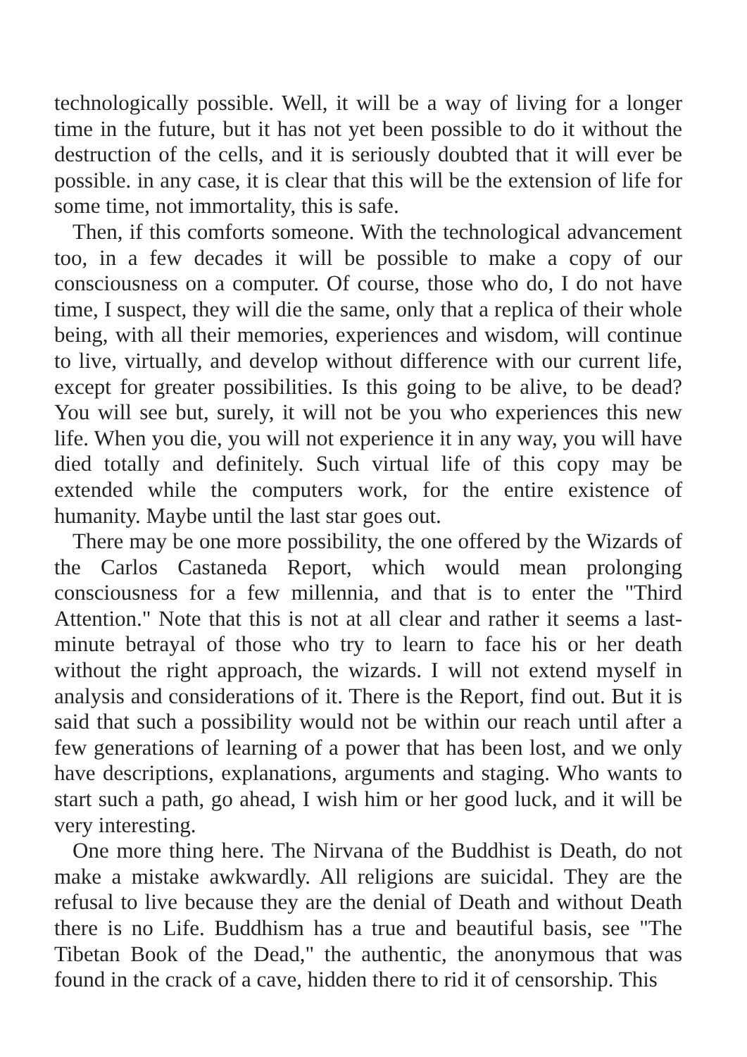technologically possible. Well, it will be a way of living for a longer time in the future, but it has not yet been possible to do it without the destruction of the cells, and it is seriously doubted that it will ever be possible. in any case, it is clear that this will be the extension of life for some time, not immortality, this is safe.
Then, if this comforts someone. With the technological advancement too, in a few decades it will be possible to make a copy of our consciousness on a computer. Of course, those who do, I do not have time, I suspect, they will die the same, only that a replica of their whole being, with all their memories, experiences and wisdom, will continue to live, virtually, and develop without difference with our current life, except for greater possibilities. Is this going to be alive, to be dead? You will see but, surely, it will not be you who experiences this new life. When you die, you will not experience it in any way, you will have died totally and definitely. Such virtual life of this copy may be extended while the computers work, for the entire existence of humanity. Maybe until the last star goes out.
There may be one more possibility, the one offered by the Wizards of the Carlos Castaneda Report, which would mean prolonging consciousness for a few millennia, and that is to enter the "Third Attention." Note that this is not at all clear and rather it seems a last-minute betrayal of those who try to learn to face his or her death without the right approach, the wizards. I will not extend myself in analysis and considerations of it. There is the Report, find out. But it is said that such a possibility would not be within our reach until after a few generations of learning of a power that has been lost, and we only have descriptions, explanations, arguments and staging. Who wants to start such a path, go ahead, I wish him or her good luck, and it will be very interesting.
One more thing here. The Nirvana of the Buddhist is Death, do not make a mistake awkwardly. All religions are suicidal. They are the refusal to live because they are the denial of Death and without Death there is no Life. Buddhism has a true and beautiful basis, see "The Tibetan Book of the Dead," the authentic, the anonymous that was found in the crack of a cave, hidden there to rid it of censorship. This